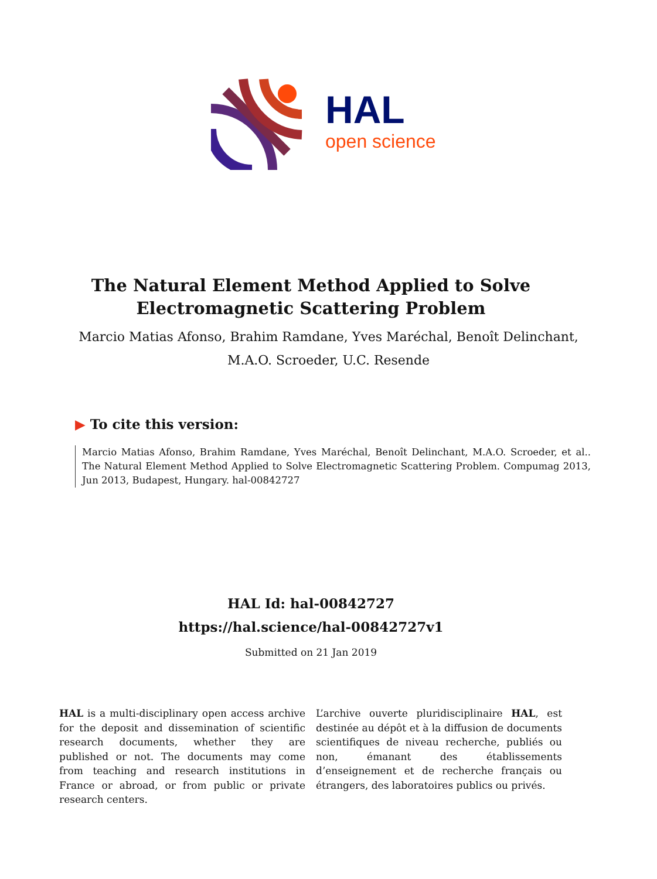HAL
open science
The Natural Element Method Applied to Solve
Electromagnetic Scattering Problem
Marcio Matias Afonso, Brahim Ramdane, Yves Maréchal, Benoît Delinchant,
M.A.O. Scroeder, U.C. Resende
▶ To cite this version:
Marcio Matias Afonso, Brahim Ramdane, Yves Maréchal, Benoît Delinchant, M.A.O. Scroeder, et al.. The Natural Element Method Applied to Solve Electromagnetic Scattering Problem. Compumag 2013, Jun 2013, Budapest, Hungary. hal-00842727
HAL Id: hal-00842727
https://hal.science/hal-00842727v1
Submitted on 21 Jan 2019
HAL is a multi-disciplinary open access archive for the deposit and dissemination of scientific research documents, whether they are published or not. The documents may come from teaching and research institutions in France or abroad, or from public or private research centers.
L’archive ouverte pluridisciplinaire HAL, est destinée au dépôt et à la diffusion de documents scientifiques de niveau recherche, publiés ou non, émanant des établissements d’enseignement et de recherche français ou étrangers, des laboratoires publics ou privés.